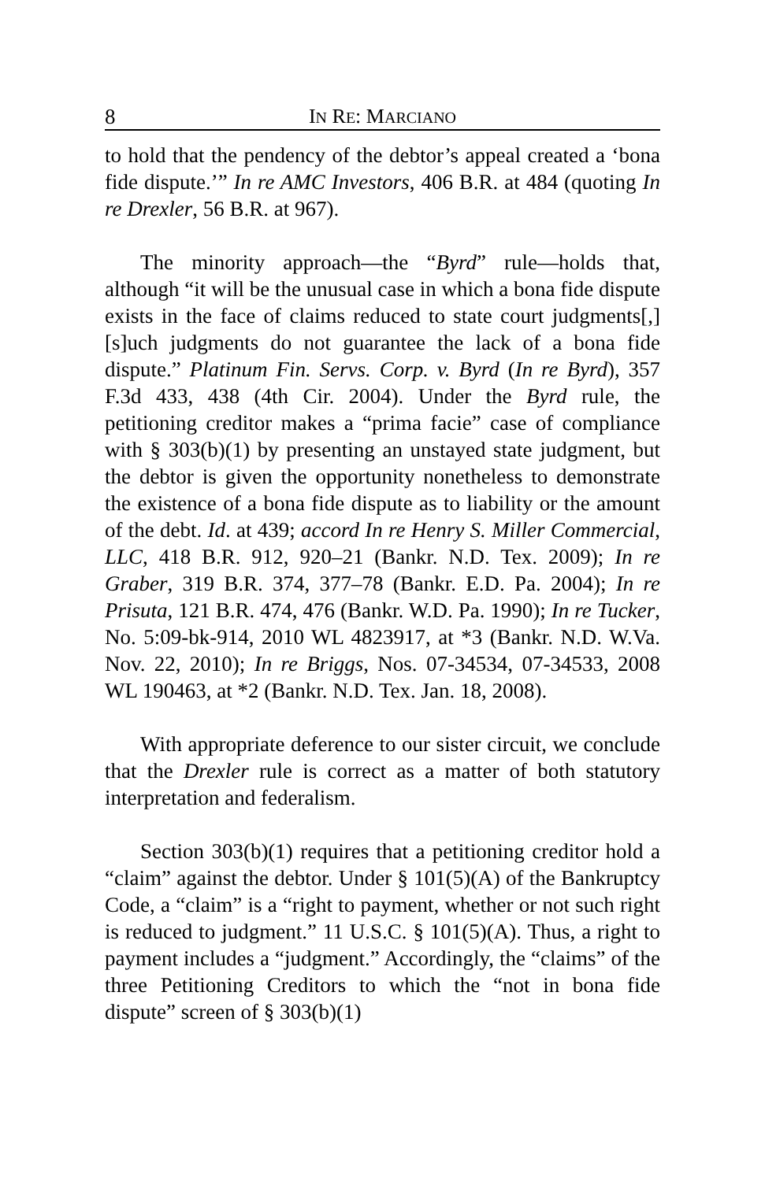8 IN RE: MARCIANO
to hold that the pendency of the debtor’s appeal created a ‘bona fide dispute.’” In re AMC Investors, 406 B.R. at 484 (quoting In re Drexler, 56 B.R. at 967).
The minority approach—the “Byrd” rule—holds that, although “it will be the unusual case in which a bona fide dispute exists in the face of claims reduced to state court judgments[,] [s]uch judgments do not guarantee the lack of a bona fide dispute.” Platinum Fin. Servs. Corp. v. Byrd (In re Byrd), 357 F.3d 433, 438 (4th Cir. 2004). Under the Byrd rule, the petitioning creditor makes a “prima facie” case of compliance with § 303(b)(1) by presenting an unstayed state judgment, but the debtor is given the opportunity nonetheless to demonstrate the existence of a bona fide dispute as to liability or the amount of the debt. Id. at 439; accord In re Henry S. Miller Commercial, LLC, 418 B.R. 912, 920–21 (Bankr. N.D. Tex. 2009); In re Graber, 319 B.R. 374, 377–78 (Bankr. E.D. Pa. 2004); In re Prisuta, 121 B.R. 474, 476 (Bankr. W.D. Pa. 1990); In re Tucker, No. 5:09-bk-914, 2010 WL 4823917, at *3 (Bankr. N.D. W.Va. Nov. 22, 2010); In re Briggs, Nos. 07-34534, 07-34533, 2008 WL 190463, at *2 (Bankr. N.D. Tex. Jan. 18, 2008).
With appropriate deference to our sister circuit, we conclude that the Drexler rule is correct as a matter of both statutory interpretation and federalism.
Section 303(b)(1) requires that a petitioning creditor hold a “claim” against the debtor. Under § 101(5)(A) of the Bankruptcy Code, a “claim” is a “right to payment, whether or not such right is reduced to judgment.” 11 U.S.C. § 101(5)(A). Thus, a right to payment includes a “judgment.” Accordingly, the “claims” of the three Petitioning Creditors to which the “not in bona fide dispute” screen of § 303(b)(1)